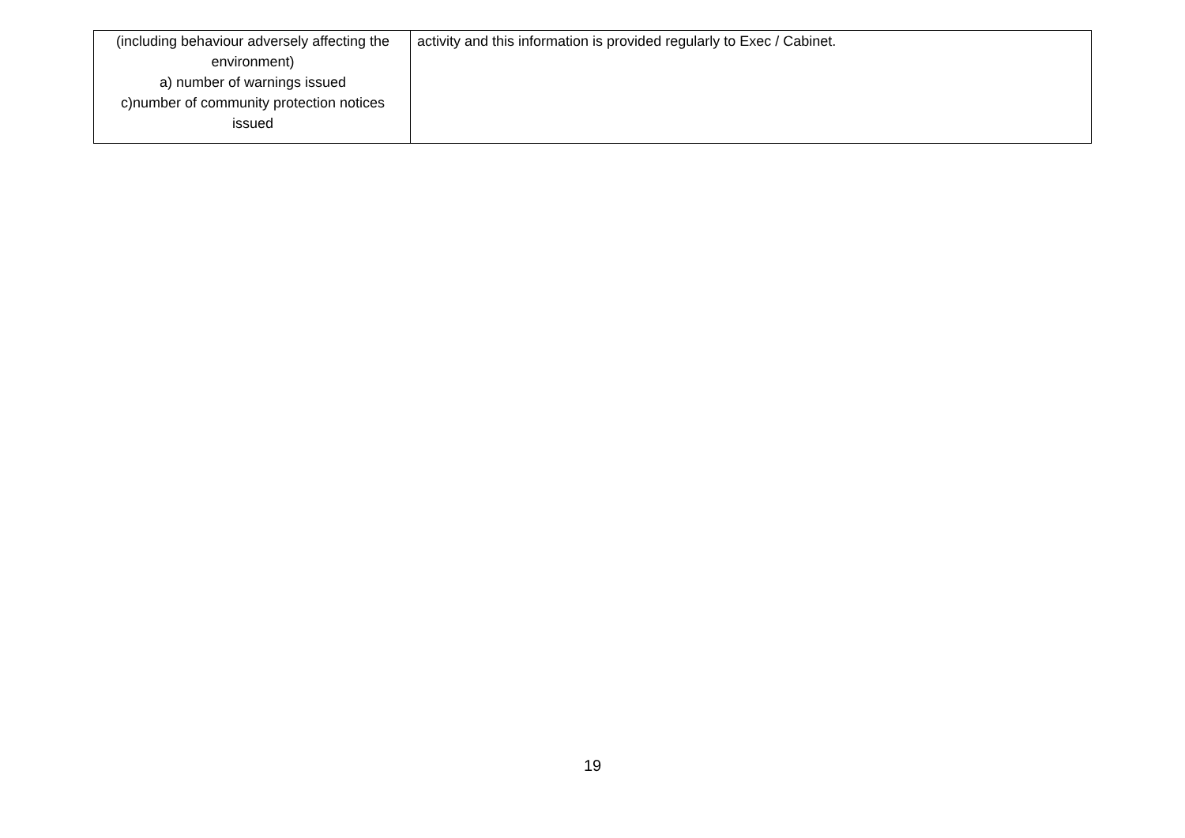| (including behaviour adversely affecting the environment) a) number of warnings issued c)number of community protection notices issued | activity and this information is provided regularly to Exec / Cabinet. |
19